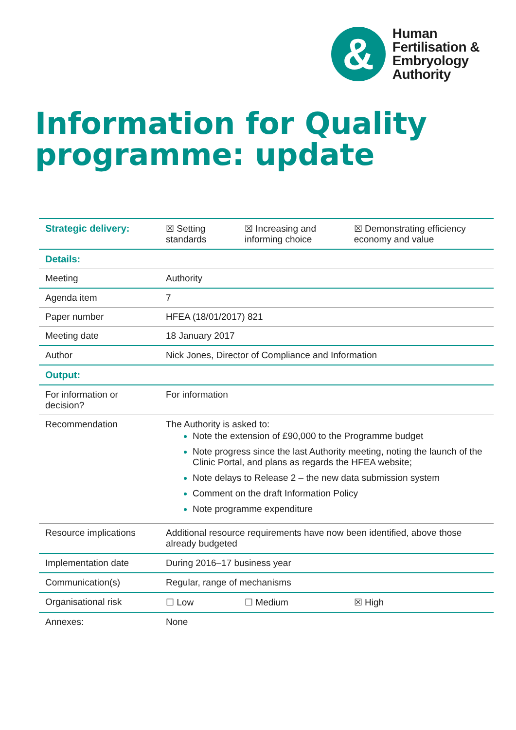&
Human
Fertilisation &
Embryology
Authority
Information for Quality programme: update
| Strategic delivery: | ☒ Setting standards | ☒ Increasing and informing choice | ☒ Demonstrating efficiency economy and value |
| Details: | | | |
| Meeting | Authority | | |
| Agenda item | 7 | | |
| Paper number | HFEA (18/01/2017) 821 | | |
| Meeting date | 18 January 2017 | | |
| Author | Nick Jones, Director of Compliance and Information | | |
| Output: | | | |
| For information or decision? | For information | | |
| Recommendation | The Authority is asked to: Note the extension of £90,000 to the Programme budget Note progress since the last Authority meeting, noting the launch of the Clinic Portal, and plans as regards the HFEA website; Note delays to Release 2 – the new data submission system Comment on the draft Information Policy Note programme expenditure | | |
| Resource implications | Additional resource requirements have now been identified, above those already budgeted | | |
| Implementation date | During 2016–17 business year | | |
| Communication(s) | Regular, range of mechanisms | | |
| Organisational risk | ☐ Low | ☐ Medium | ☒ High |
| Annexes: | None | | |